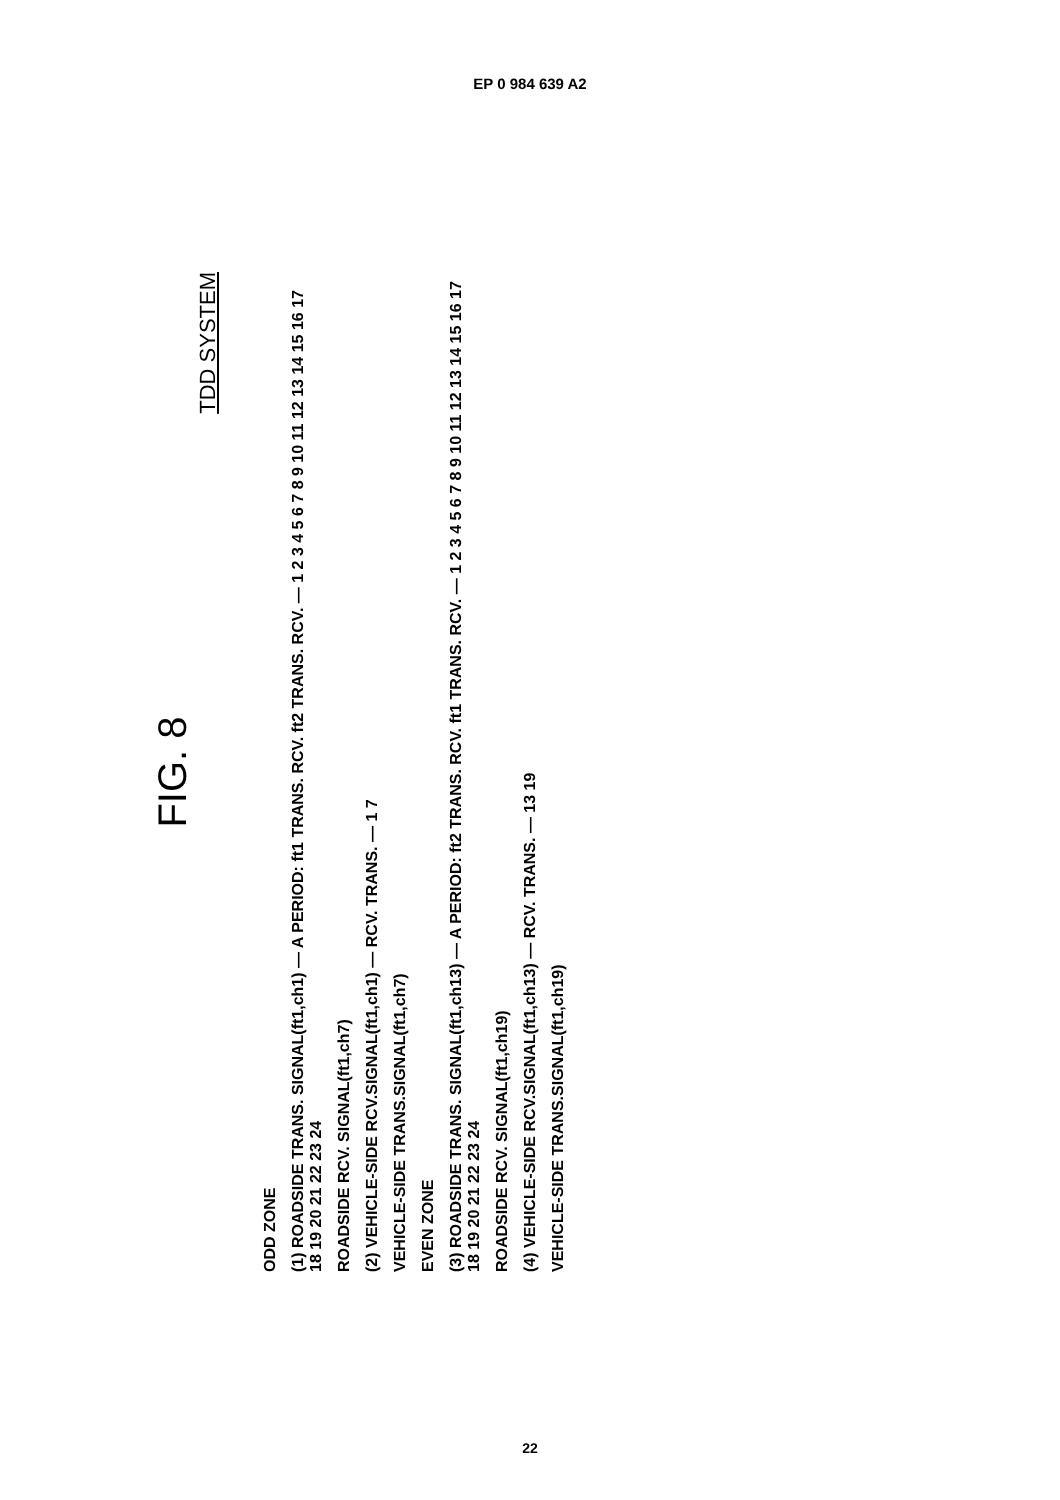EP 0 984 639 A2
FIG. 8
TDD SYSTEM
ODD ZONE
(1) ROADSIDE TRANS. SIGNAL(ft1,ch1) — A PERIOD: ft1 TRANS. RCV. ft2 TRANS. RCV. — 1 2 3 4 5 6 7 8 9 10 11 12 13 14 15 16 17 18 19 20 21 22 23 24
ROADSIDE RCV. SIGNAL(ft1,ch7)
(2) VEHICLE-SIDE RCV.SIGNAL(ft1,ch1) — RCV. TRANS. — 1 7
VEHICLE-SIDE TRANS.SIGNAL(ft1,ch7)
EVEN ZONE
(3) ROADSIDE TRANS. SIGNAL(ft1,ch13) — A PERIOD: ft2 TRANS. RCV. ft1 TRANS. RCV. — 1 2 3 4 5 6 7 8 9 10 11 12 13 14 15 16 17 18 19 20 21 22 23 24
ROADSIDE RCV. SIGNAL(ft1,ch19)
(4) VEHICLE-SIDE RCV.SIGNAL(ft1,ch13) — RCV. TRANS. — 13 19
VEHICLE-SIDE TRANS.SIGNAL(ft1,ch19)
22